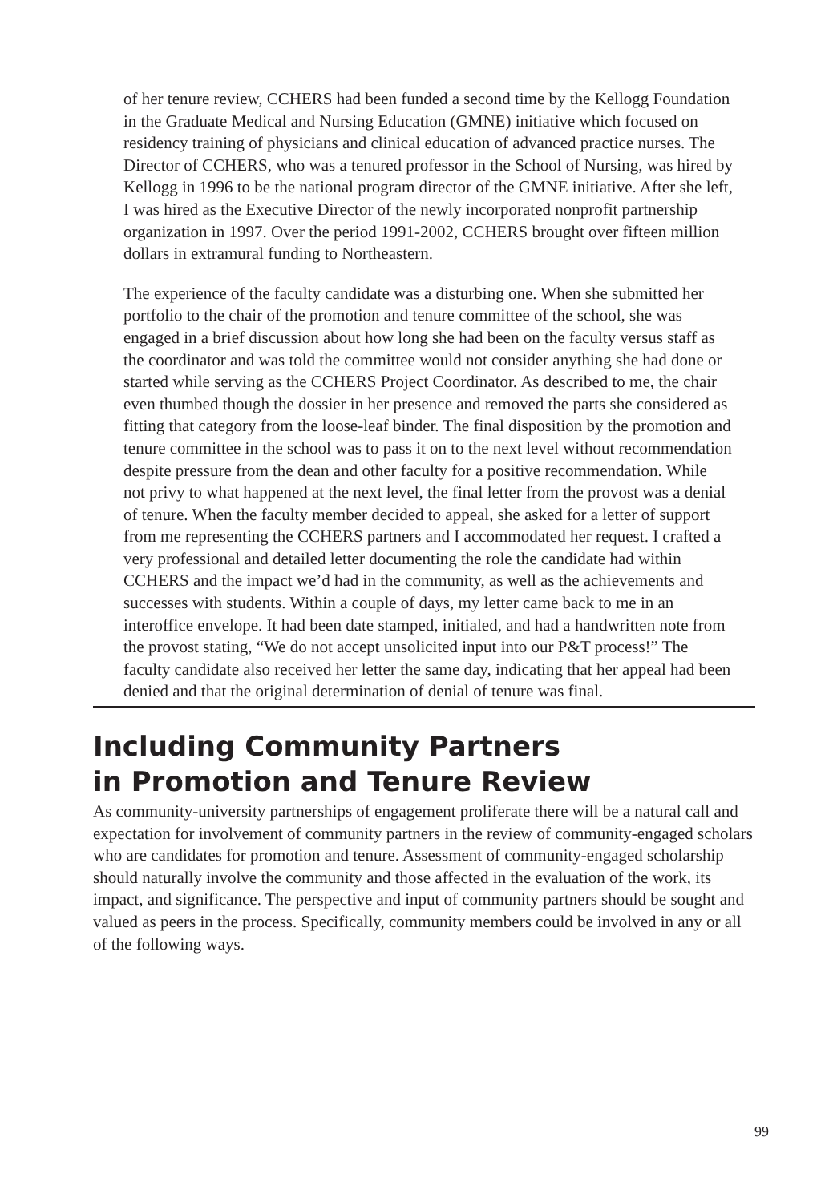of her tenure review, CCHERS had been funded a second time by the Kellogg Foundation in the Graduate Medical and Nursing Education (GMNE) initiative which focused on residency training of physicians and clinical education of advanced practice nurses. The Director of CCHERS, who was a tenured professor in the School of Nursing, was hired by Kellogg in 1996 to be the national program director of the GMNE initiative. After she left, I was hired as the Executive Director of the newly incorporated nonprofit partnership organization in 1997. Over the period 1991-2002, CCHERS brought over fifteen million dollars in extramural funding to Northeastern.
The experience of the faculty candidate was a disturbing one. When she submitted her portfolio to the chair of the promotion and tenure committee of the school, she was engaged in a brief discussion about how long she had been on the faculty versus staff as the coordinator and was told the committee would not consider anything she had done or started while serving as the CCHERS Project Coordinator. As described to me, the chair even thumbed though the dossier in her presence and removed the parts she considered as fitting that category from the loose-leaf binder. The final disposition by the promotion and tenure committee in the school was to pass it on to the next level without recommendation despite pressure from the dean and other faculty for a positive recommendation. While not privy to what happened at the next level, the final letter from the provost was a denial of tenure. When the faculty member decided to appeal, she asked for a letter of support from me representing the CCHERS partners and I accommodated her request. I crafted a very professional and detailed letter documenting the role the candidate had within CCHERS and the impact we’d had in the community, as well as the achievements and successes with students. Within a couple of days, my letter came back to me in an interoffice envelope. It had been date stamped, initialed, and had a handwritten note from the provost stating, “We do not accept unsolicited input into our P&T process!” The faculty candidate also received her letter the same day, indicating that her appeal had been denied and that the original determination of denial of tenure was final.
Including Community Partners
in Promotion and Tenure Review
As community-university partnerships of engagement proliferate there will be a natural call and expectation for involvement of community partners in the review of community-engaged scholars who are candidates for promotion and tenure. Assessment of community-engaged scholarship should naturally involve the community and those affected in the evaluation of the work, its impact, and significance. The perspective and input of community partners should be sought and valued as peers in the process. Specifically, community members could be involved in any or all of the following ways.
99